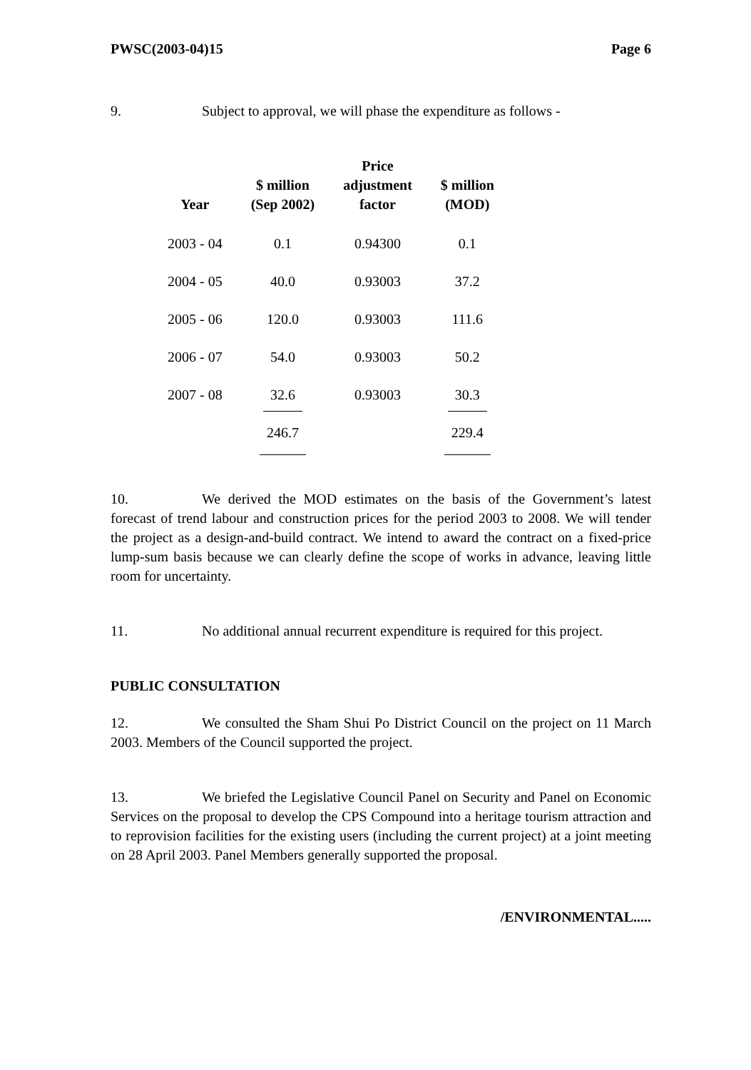PWSC(2003-04)15 Page 6
9. Subject to approval, we will phase the expenditure as follows -
| Year | $ million (Sep 2002) | Price adjustment factor | $ million (MOD) |
| --- | --- | --- | --- |
| 2003 - 04 | 0.1 | 0.94300 | 0.1 |
| 2004 - 05 | 40.0 | 0.93003 | 37.2 |
| 2005 - 06 | 120.0 | 0.93003 | 111.6 |
| 2006 - 07 | 54.0 | 0.93003 | 50.2 |
| 2007 - 08 | 32.6 | 0.93003 | 30.3 |
| | 246.7 | | 229.4 |
10. We derived the MOD estimates on the basis of the Government’s latest forecast of trend labour and construction prices for the period 2003 to 2008. We will tender the project as a design-and-build contract. We intend to award the contract on a fixed-price lump-sum basis because we can clearly define the scope of works in advance, leaving little room for uncertainty.
11. No additional annual recurrent expenditure is required for this project.
PUBLIC CONSULTATION
12. We consulted the Sham Shui Po District Council on the project on 11 March 2003. Members of the Council supported the project.
13. We briefed the Legislative Council Panel on Security and Panel on Economic Services on the proposal to develop the CPS Compound into a heritage tourism attraction and to reprovision facilities for the existing users (including the current project) at a joint meeting on 28 April 2003. Panel Members generally supported the proposal.
/ENVIRONMENTAL.....